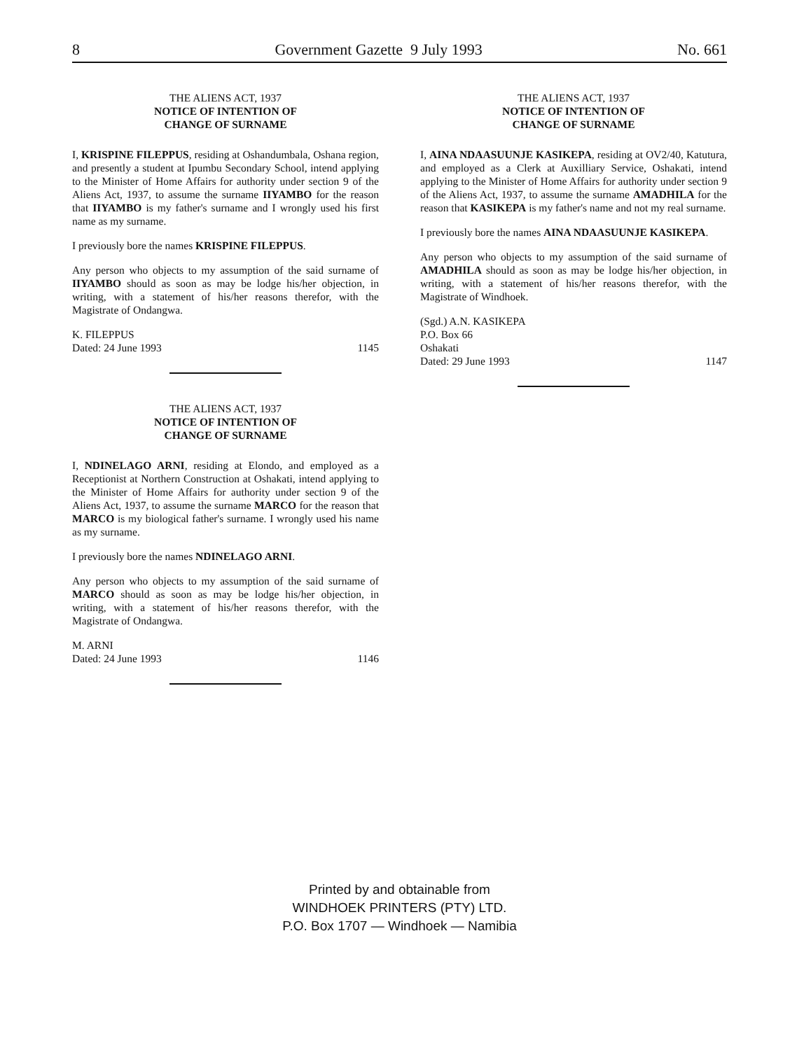8 Government Gazette 9 July 1993 No. 661
THE ALIENS ACT, 1937
NOTICE OF INTENTION OF
CHANGE OF SURNAME
I, KRISPINE FILEPPUS, residing at Oshandumbala, Oshana region, and presently a student at Ipumbu Secondary School, intend applying to the Minister of Home Affairs for authority under section 9 of the Aliens Act, 1937, to assume the surname IIYAMBO for the reason that IIYAMBO is my father's surname and I wrongly used his first name as my surname.
I previously bore the names KRISPINE FILEPPUS.
Any person who objects to my assumption of the said surname of IIYAMBO should as soon as may be lodge his/her objection, in writing, with a statement of his/her reasons therefor, with the Magistrate of Ondangwa.
K. FILEPPUS
Dated: 24 June 1993 1145
THE ALIENS ACT, 1937
NOTICE OF INTENTION OF
CHANGE OF SURNAME
I, NDINELAGO ARNI, residing at Elondo, and employed as a Receptionist at Northern Construction at Oshakati, intend applying to the Minister of Home Affairs for authority under section 9 of the Aliens Act, 1937, to assume the surname MARCO for the reason that MARCO is my biological father's surname. I wrongly used his name as my surname.
I previously bore the names NDINELAGO ARNI.
Any person who objects to my assumption of the said surname of MARCO should as soon as may be lodge his/her objection, in writing, with a statement of his/her reasons therefor, with the Magistrate of Ondangwa.
M. ARNI
Dated: 24 June 1993 1146
THE ALIENS ACT, 1937
NOTICE OF INTENTION OF
CHANGE OF SURNAME
I, AINA NDAASUUNJE KASIKEPA, residing at OV2/40, Katutura, and employed as a Clerk at Auxilliary Service, Oshakati, intend applying to the Minister of Home Affairs for authority under section 9 of the Aliens Act, 1937, to assume the surname AMADHILA for the reason that KASIKEPA is my father's name and not my real surname.
I previously bore the names AINA NDAASUUNJE KASIKEPA.
Any person who objects to my assumption of the said surname of AMADHILA should as soon as may be lodge his/her objection, in writing, with a statement of his/her reasons therefor, with the Magistrate of Windhoek.
(Sgd.) A.N. KASIKEPA
P.O. Box 66
Oshakati
Dated: 29 June 1993 1147
Printed by and obtainable from
WINDHOEK PRINTERS (PTY) LTD.
P.O. Box 1707 — Windhoek — Namibia